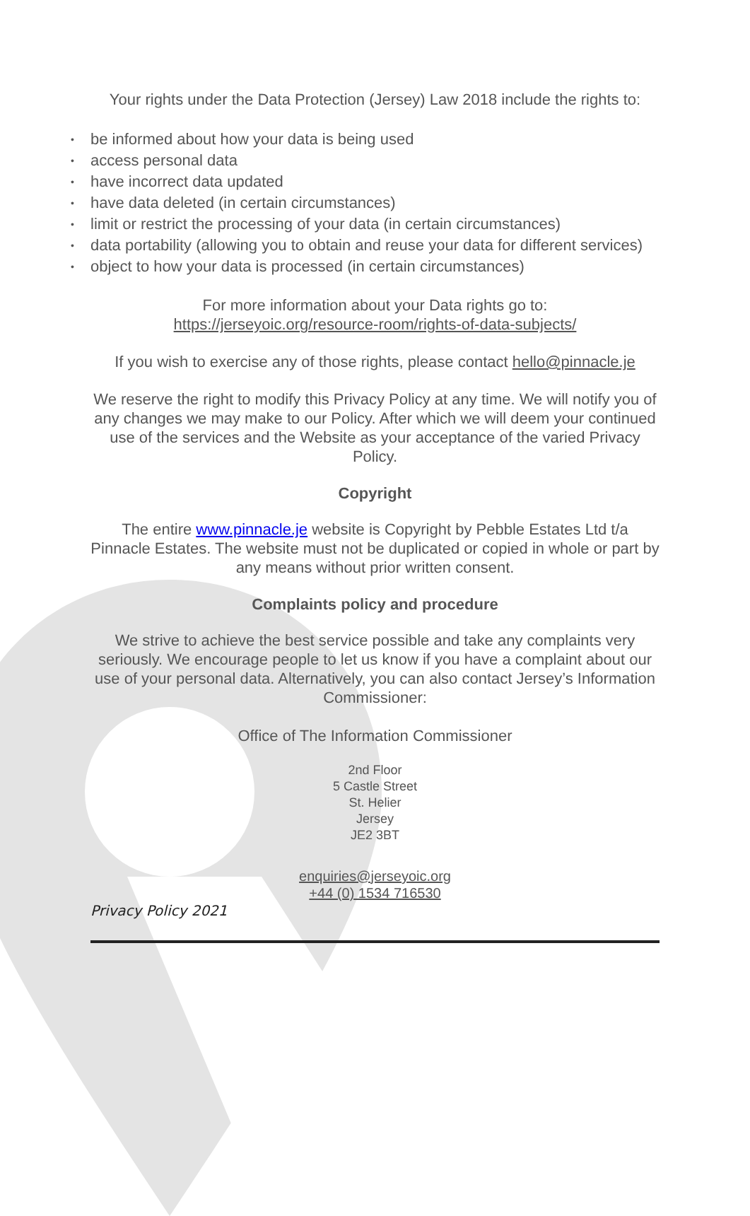Your rights under the Data Protection (Jersey) Law 2018 include the rights to:
• be informed about how your data is being used
• access personal data
• have incorrect data updated
• have data deleted (in certain circumstances)
• limit or restrict the processing of your data (in certain circumstances)
• data portability (allowing you to obtain and reuse your data for different services)
• object to how your data is processed (in certain circumstances)
For more information about your Data rights go to:
https://jerseyoic.org/resource-room/rights-of-data-subjects/
If you wish to exercise any of those rights, please contact hello@pinnacle.je
We reserve the right to modify this Privacy Policy at any time. We will notify you of any changes we may make to our Policy. After which we will deem your continued use of the services and the Website as your acceptance of the varied Privacy Policy.
Copyright
The entire www.pinnacle.je website is Copyright by Pebble Estates Ltd t/a Pinnacle Estates. The website must not be duplicated or copied in whole or part by any means without prior written consent.
Complaints policy and procedure
We strive to achieve the best service possible and take any complaints very seriously. We encourage people to let us know if you have a complaint about our use of your personal data. Alternatively, you can also contact Jersey’s Information Commissioner:
Office of The Information Commissioner
2nd Floor
5 Castle Street
St. Helier
Jersey
JE2 3BT
enquiries@jerseyoic.org
+44 (0) 1534 716530
Privacy Policy 2021